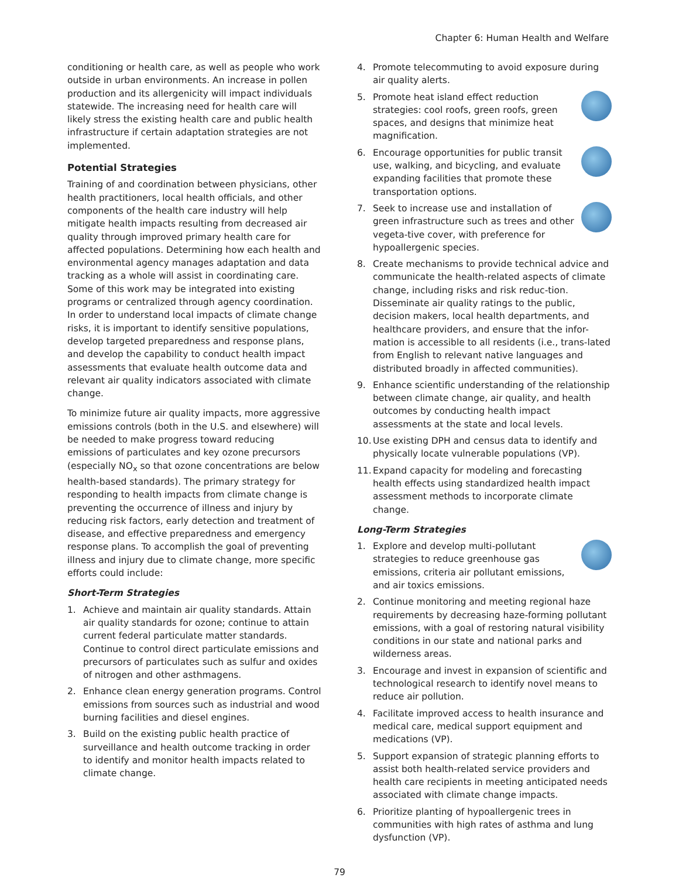Chapter 6: Human Health and Welfare
conditioning or health care, as well as people who work outside in urban environments. An increase in pollen production and its allergenicity will impact individuals statewide. The increasing need for health care will likely stress the existing health care and public health infrastructure if certain adaptation strategies are not implemented.
Potential Strategies
Training of and coordination between physicians, other health practitioners, local health officials, and other components of the health care industry will help mitigate health impacts resulting from decreased air quality through improved primary health care for affected populations. Determining how each health and environmental agency manages adaptation and data tracking as a whole will assist in coordinating care. Some of this work may be integrated into existing programs or centralized through agency coordination. In order to understand local impacts of climate change risks, it is important to identify sensitive populations, develop targeted preparedness and response plans, and develop the capability to conduct health impact assessments that evaluate health outcome data and relevant air quality indicators associated with climate change.
To minimize future air quality impacts, more aggressive emissions controls (both in the U.S. and elsewhere) will be needed to make progress toward reducing emissions of particulates and key ozone precursors (especially NO<sub>x</sub> so that ozone concentrations are below health-based standards). The primary strategy for responding to health impacts from climate change is preventing the occurrence of illness and injury by reducing risk factors, early detection and treatment of disease, and effective preparedness and emergency response plans. To accomplish the goal of preventing illness and injury due to climate change, more specific efforts could include:
Short-Term Strategies
1. Achieve and maintain air quality standards. Attain air quality standards for ozone; continue to attain current federal particulate matter standards. Continue to control direct particulate emissions and precursors of particulates such as sulfur and oxides of nitrogen and other asthmagens.
2. Enhance clean energy generation programs. Control emissions from sources such as industrial and wood burning facilities and diesel engines.
3. Build on the existing public health practice of surveillance and health outcome tracking in order to identify and monitor health impacts related to climate change.
4. Promote telecommuting to avoid exposure during air quality alerts.
5. Promote heat island effect reduction strategies: cool roofs, green roofs, green spaces, and designs that minimize heat magnification.
6. Encourage opportunities for public transit use, walking, and bicycling, and evaluate expanding facilities that promote these transportation options.
7. Seek to increase use and installation of green infrastructure such as trees and other vegeta-tive cover, with preference for hypoallergenic species.
8. Create mechanisms to provide technical advice and communicate the health-related aspects of climate change, including risks and risk reduc-tion. Disseminate air quality ratings to the public, decision makers, local health departments, and healthcare providers, and ensure that the infor-mation is accessible to all residents (i.e., trans-lated from English to relevant native languages and distributed broadly in affected communities).
9. Enhance scientific understanding of the relationship between climate change, air quality, and health outcomes by conducting health impact assessments at the state and local levels.
10. Use existing DPH and census data to identify and physically locate vulnerable populations (VP).
11. Expand capacity for modeling and forecasting health effects using standardized health impact assessment methods to incorporate climate change.
Long-Term Strategies
1. Explore and develop multi-pollutant strategies to reduce greenhouse gas emissions, criteria air pollutant emissions, and air toxics emissions.
2. Continue monitoring and meeting regional haze requirements by decreasing haze-forming pollutant emissions, with a goal of restoring natural visibility conditions in our state and national parks and wilderness areas.
3. Encourage and invest in expansion of scientific and technological research to identify novel means to reduce air pollution.
4. Facilitate improved access to health insurance and medical care, medical support equipment and medications (VP).
5. Support expansion of strategic planning efforts to assist both health-related service providers and health care recipients in meeting anticipated needs associated with climate change impacts.
6. Prioritize planting of hypoallergenic trees in communities with high rates of asthma and lung dysfunction (VP).
79